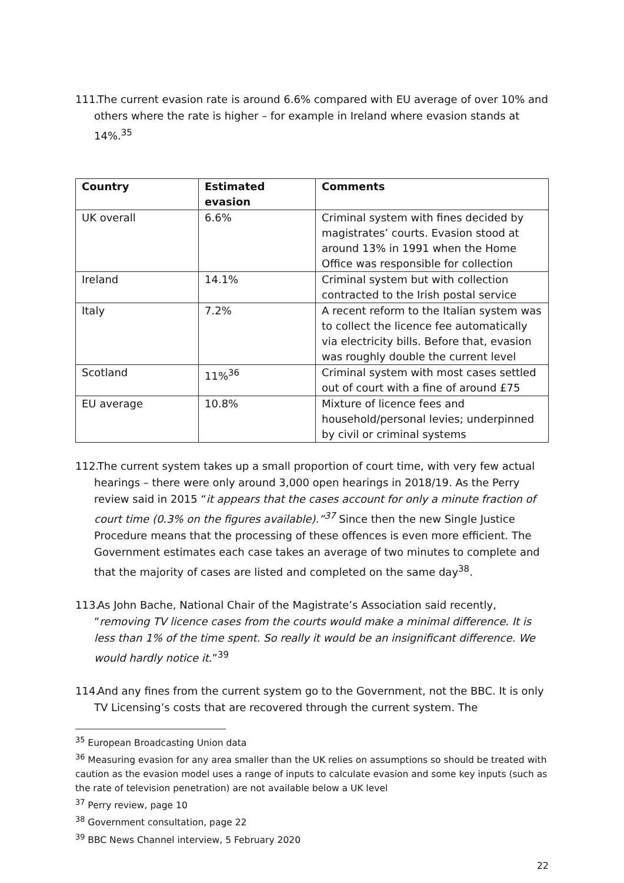111. The current evasion rate is around 6.6% compared with EU average of over 10% and others where the rate is higher – for example in Ireland where evasion stands at 14%.<sup>35</sup>
| Country | Estimated evasion | Comments |
| --- | --- | --- |
| UK overall | 6.6% | Criminal system with fines decided by magistrates’ courts. Evasion stood at around 13% in 1991 when the Home Office was responsible for collection |
| Ireland | 14.1% | Criminal system but with collection contracted to the Irish postal service |
| Italy | 7.2% | A recent reform to the Italian system was to collect the licence fee automatically via electricity bills. Before that, evasion was roughly double the current level |
| Scotland | 11%<sup>36</sup> | Criminal system with most cases settled out of court with a fine of around £75 |
| EU average | 10.8% | Mixture of licence fees and household/personal levies; underpinned by civil or criminal systems |
112. The current system takes up a small proportion of court time, with very few actual hearings – there were only around 3,000 open hearings in 2018/19. As the Perry review said in 2015 “it appears that the cases account for only a minute fraction of court time (0.3% on the figures available).”<sup>37</sup> Since then the new Single Justice Procedure means that the processing of these offences is even more efficient. The Government estimates each case takes an average of two minutes to complete and that the majority of cases are listed and completed on the same day<sup>38</sup>.
113. As John Bache, National Chair of the Magistrate’s Association said recently, “removing TV licence cases from the courts would make a minimal difference. It is less than 1% of the time spent. So really it would be an insignificant difference. We would hardly notice it.”<sup>39</sup>
114. And any fines from the current system go to the Government, not the BBC. It is only TV Licensing’s costs that are recovered through the current system. The
<sup>35</sup> European Broadcasting Union data
<sup>36</sup> Measuring evasion for any area smaller than the UK relies on assumptions so should be treated with caution as the evasion model uses a range of inputs to calculate evasion and some key inputs (such as the rate of television penetration) are not available below a UK level
<sup>37</sup> Perry review, page 10
<sup>38</sup> Government consultation, page 22
<sup>39</sup> BBC News Channel interview, 5 February 2020
22